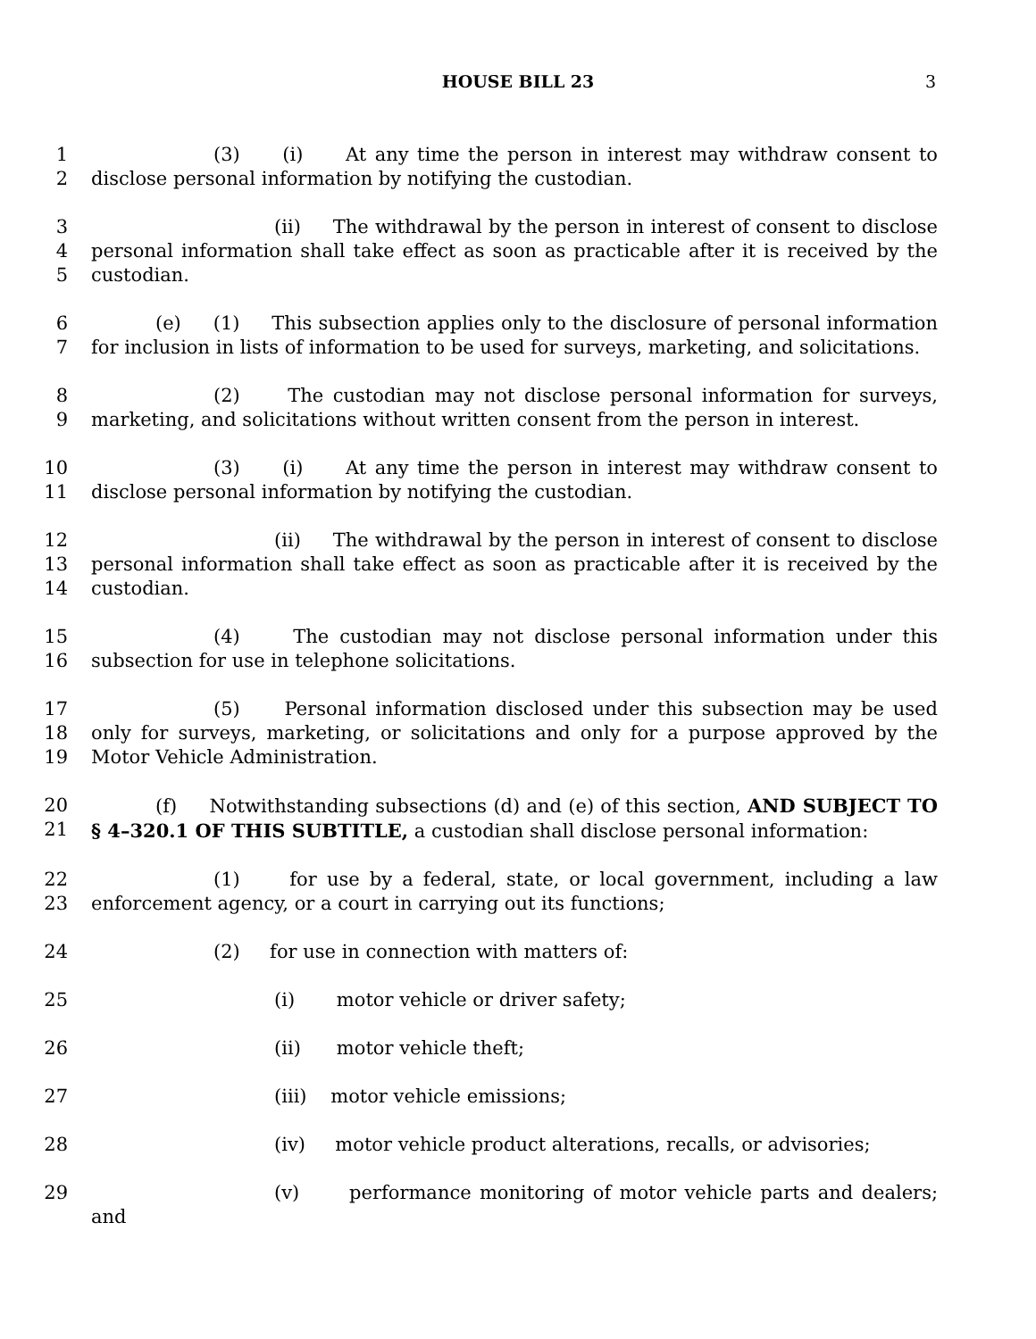HOUSE BILL 23
3
1
2
(3) (i) At any time the person in interest may withdraw consent to disclose personal information by notifying the custodian.
3
4
5
(ii) The withdrawal by the person in interest of consent to disclose personal information shall take effect as soon as practicable after it is received by the custodian.
6
7
(e) (1) This subsection applies only to the disclosure of personal information for inclusion in lists of information to be used for surveys, marketing, and solicitations.
8
9
(2) The custodian may not disclose personal information for surveys, marketing, and solicitations without written consent from the person in interest.
10
11
(3) (i) At any time the person in interest may withdraw consent to disclose personal information by notifying the custodian.
12
13
14
(ii) The withdrawal by the person in interest of consent to disclose personal information shall take effect as soon as practicable after it is received by the custodian.
15
16
(4) The custodian may not disclose personal information under this subsection for use in telephone solicitations.
17
18
19
(5) Personal information disclosed under this subsection may be used only for surveys, marketing, or solicitations and only for a purpose approved by the Motor Vehicle Administration.
20
21
(f) Notwithstanding subsections (d) and (e) of this section, AND SUBJECT TO § 4–320.1 OF THIS SUBTITLE, a custodian shall disclose personal information:
22
23
(1) for use by a federal, state, or local government, including a law enforcement agency, or a court in carrying out its functions;
24 (2) for use in connection with matters of:
25 (i) motor vehicle or driver safety;
26 (ii) motor vehicle theft;
27 (iii) motor vehicle emissions;
28 (iv) motor vehicle product alterations, recalls, or advisories;
29 (v) performance monitoring of motor vehicle parts and dealers; and